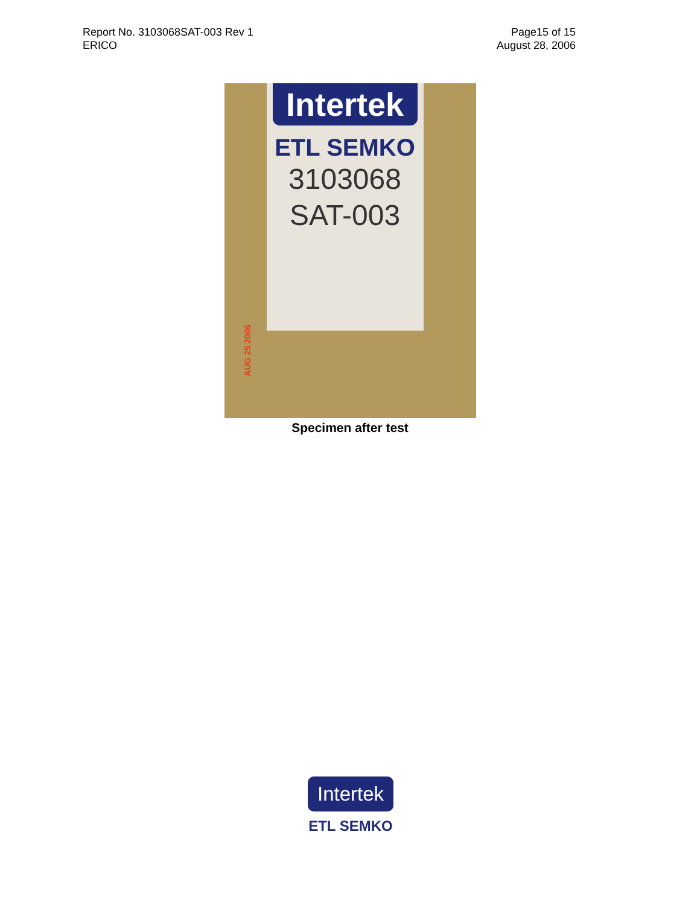Report No. 3103068SAT-003 Rev 1
ERICO
Page15 of 15
August 28, 2006
Intertek
ETL SEMKO
3103068
SAT-003
AUG 25 2006
Specimen after test
Intertek
ETL SEMKO